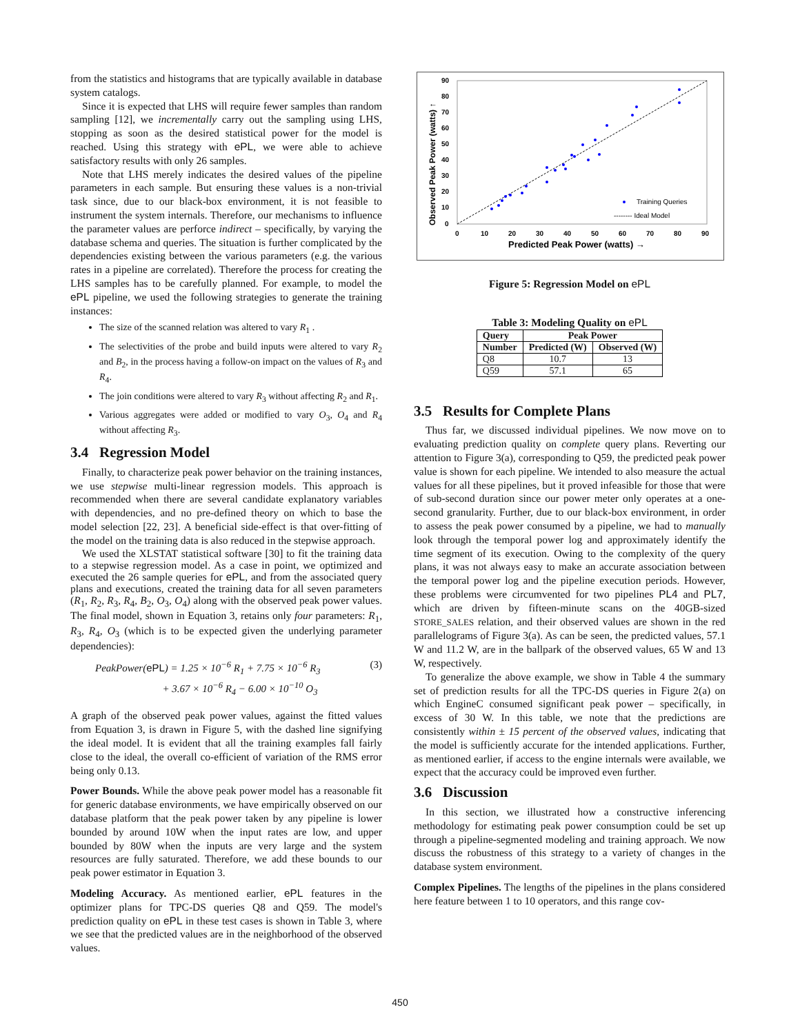from the statistics and histograms that are typically available in database system catalogs.
Since it is expected that LHS will require fewer samples than random sampling [12], we incrementally carry out the sampling using LHS, stopping as soon as the desired statistical power for the model is reached. Using this strategy with ePL, we were able to achieve satisfactory results with only 26 samples.
Note that LHS merely indicates the desired values of the pipeline parameters in each sample. But ensuring these values is a non-trivial task since, due to our black-box environment, it is not feasible to instrument the system internals. Therefore, our mechanisms to influence the parameter values are perforce indirect – specifically, by varying the database schema and queries. The situation is further complicated by the dependencies existing between the various parameters (e.g. the various rates in a pipeline are correlated). Therefore the process for creating the LHS samples has to be carefully planned. For example, to model the ePL pipeline, we used the following strategies to generate the training instances:
The size of the scanned relation was altered to vary R<sub>1</sub> .
The selectivities of the probe and build inputs were altered to vary R<sub>2</sub> and B<sub>2</sub>, in the process having a follow-on impact on the values of R<sub>3</sub> and R<sub>4</sub>.
The join conditions were altered to vary R<sub>3</sub> without affecting R<sub>2</sub> and R<sub>1</sub>.
Various aggregates were added or modified to vary O<sub>3</sub>, O<sub>4</sub> and R<sub>4</sub> without affecting R<sub>3</sub>.
3.4 Regression Model
Finally, to characterize peak power behavior on the training instances, we use stepwise multi-linear regression models. This approach is recommended when there are several candidate explanatory variables with dependencies, and no pre-defined theory on which to base the model selection [22, 23]. A beneficial side-effect is that over-fitting of the model on the training data is also reduced in the stepwise approach.
We used the XLSTAT statistical software [30] to fit the training data to a stepwise regression model. As a case in point, we optimized and executed the 26 sample queries for ePL, and from the associated query plans and executions, created the training data for all seven parameters (R<sub>1</sub>, R<sub>2</sub>, R<sub>3</sub>, R<sub>4</sub>, B<sub>2</sub>, O<sub>3</sub>, O<sub>4</sub>) along with the observed peak power values. The final model, shown in Equation 3, retains only four parameters: R<sub>1</sub>, R<sub>3</sub>, R<sub>4</sub>, O<sub>3</sub> (which is to be expected given the underlying parameter dependencies):
PeakPower(ePL) = 1.25 × 10<sup>−6</sup> R<sub>1</sub> + 7.75 × 10<sup>−6</sup> R<sub>3</sub> (3)
+ 3.67 × 10<sup>−6</sup> R<sub>4</sub> − 6.00 × 10<sup>−10</sup> O<sub>3</sub>
A graph of the observed peak power values, against the fitted values from Equation 3, is drawn in Figure 5, with the dashed line signifying the ideal model. It is evident that all the training examples fall fairly close to the ideal, the overall co-efficient of variation of the RMS error being only 0.13.
Power Bounds. While the above peak power model has a reasonable fit for generic database environments, we have empirically observed on our database platform that the peak power taken by any pipeline is lower bounded by around 10W when the input rates are low, and upper bounded by 80W when the inputs are very large and the system resources are fully saturated. Therefore, we add these bounds to our peak power estimator in Equation 3.
Modeling Accuracy. As mentioned earlier, ePL features in the optimizer plans for TPC-DS queries Q8 and Q59. The model's prediction quality on ePL in these test cases is shown in Table 3, where we see that the predicted values are in the neighborhood of the observed values.
90
80
70
60
50
40
30
20
10
0
0
10
20
30
40
50
60
70
80
90
Predicted Peak Power (watts) →
Observed Peak Power (watts) ↑
Training Queries
-------- Ideal Model
Figure 5: Regression Model on ePL
Table 3: Modeling Quality on ePL
| Query | Peak Power | |
| --- | --- | --- |
| Number | Predicted (W) | Observed (W) |
| Q8 | 10.7 | 13 |
| Q59 | 57.1 | 65 |
3.5 Results for Complete Plans
Thus far, we discussed individual pipelines. We now move on to evaluating prediction quality on complete query plans. Reverting our attention to Figure 3(a), corresponding to Q59, the predicted peak power value is shown for each pipeline. We intended to also measure the actual values for all these pipelines, but it proved infeasible for those that were of sub-second duration since our power meter only operates at a one-second granularity. Further, due to our black-box environment, in order to assess the peak power consumed by a pipeline, we had to manually look through the temporal power log and approximately identify the time segment of its execution. Owing to the complexity of the query plans, it was not always easy to make an accurate association between the temporal power log and the pipeline execution periods. However, these problems were circumvented for two pipelines PL4 and PL7, which are driven by fifteen-minute scans on the 40GB-sized STORE_SALES relation, and their observed values are shown in the red parallelograms of Figure 3(a). As can be seen, the predicted values, 57.1 W and 11.2 W, are in the ballpark of the observed values, 65 W and 13 W, respectively.
To generalize the above example, we show in Table 4 the summary set of prediction results for all the TPC-DS queries in Figure 2(a) on which EngineC consumed significant peak power – specifically, in excess of 30 W. In this table, we note that the predictions are consistently within ± 15 percent of the observed values, indicating that the model is sufficiently accurate for the intended applications. Further, as mentioned earlier, if access to the engine internals were available, we expect that the accuracy could be improved even further.
3.6 Discussion
In this section, we illustrated how a constructive inferencing methodology for estimating peak power consumption could be set up through a pipeline-segmented modeling and training approach. We now discuss the robustness of this strategy to a variety of changes in the database system environment.
Complex Pipelines. The lengths of the pipelines in the plans considered here feature between 1 to 10 operators, and this range cov-
450